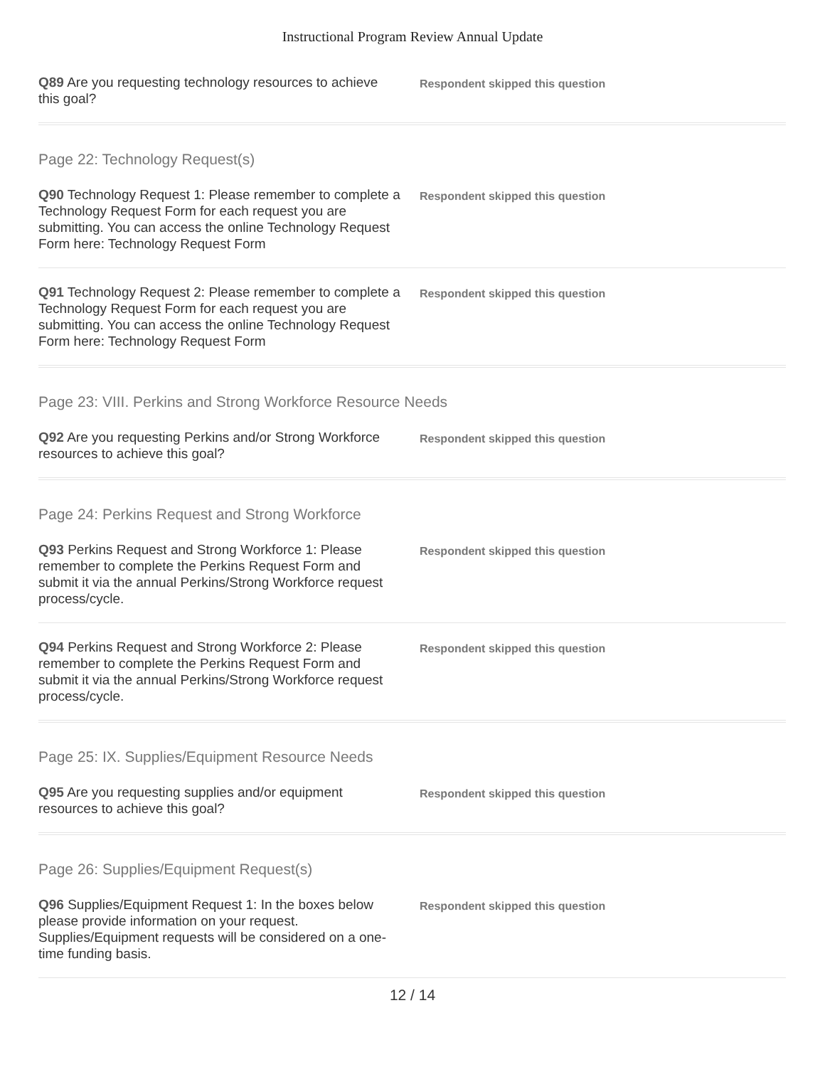Instructional Program Review Annual Update
Q89 Are you requesting technology resources to achieve this goal?
Respondent skipped this question
Page 22: Technology Request(s)
Q90 Technology Request 1: Please remember to complete a Technology Request Form for each request you are submitting. You can access the online Technology Request Form here: Technology Request Form
Respondent skipped this question
Q91 Technology Request 2: Please remember to complete a Technology Request Form for each request you are submitting. You can access the online Technology Request Form here: Technology Request Form
Respondent skipped this question
Page 23: VIII. Perkins and Strong Workforce Resource Needs
Q92 Are you requesting Perkins and/or Strong Workforce resources to achieve this goal?
Respondent skipped this question
Page 24: Perkins Request and Strong Workforce
Q93 Perkins Request and Strong Workforce 1: Please remember to complete the Perkins Request Form and submit it via the annual Perkins/Strong Workforce request process/cycle.
Respondent skipped this question
Q94 Perkins Request and Strong Workforce 2: Please remember to complete the Perkins Request Form and submit it via the annual Perkins/Strong Workforce request process/cycle.
Respondent skipped this question
Page 25: IX. Supplies/Equipment Resource Needs
Q95 Are you requesting supplies and/or equipment resources to achieve this goal?
Respondent skipped this question
Page 26: Supplies/Equipment Request(s)
Q96 Supplies/Equipment Request 1: In the boxes below please provide information on your request. Supplies/Equipment requests will be considered on a one-time funding basis.
Respondent skipped this question
12 / 14